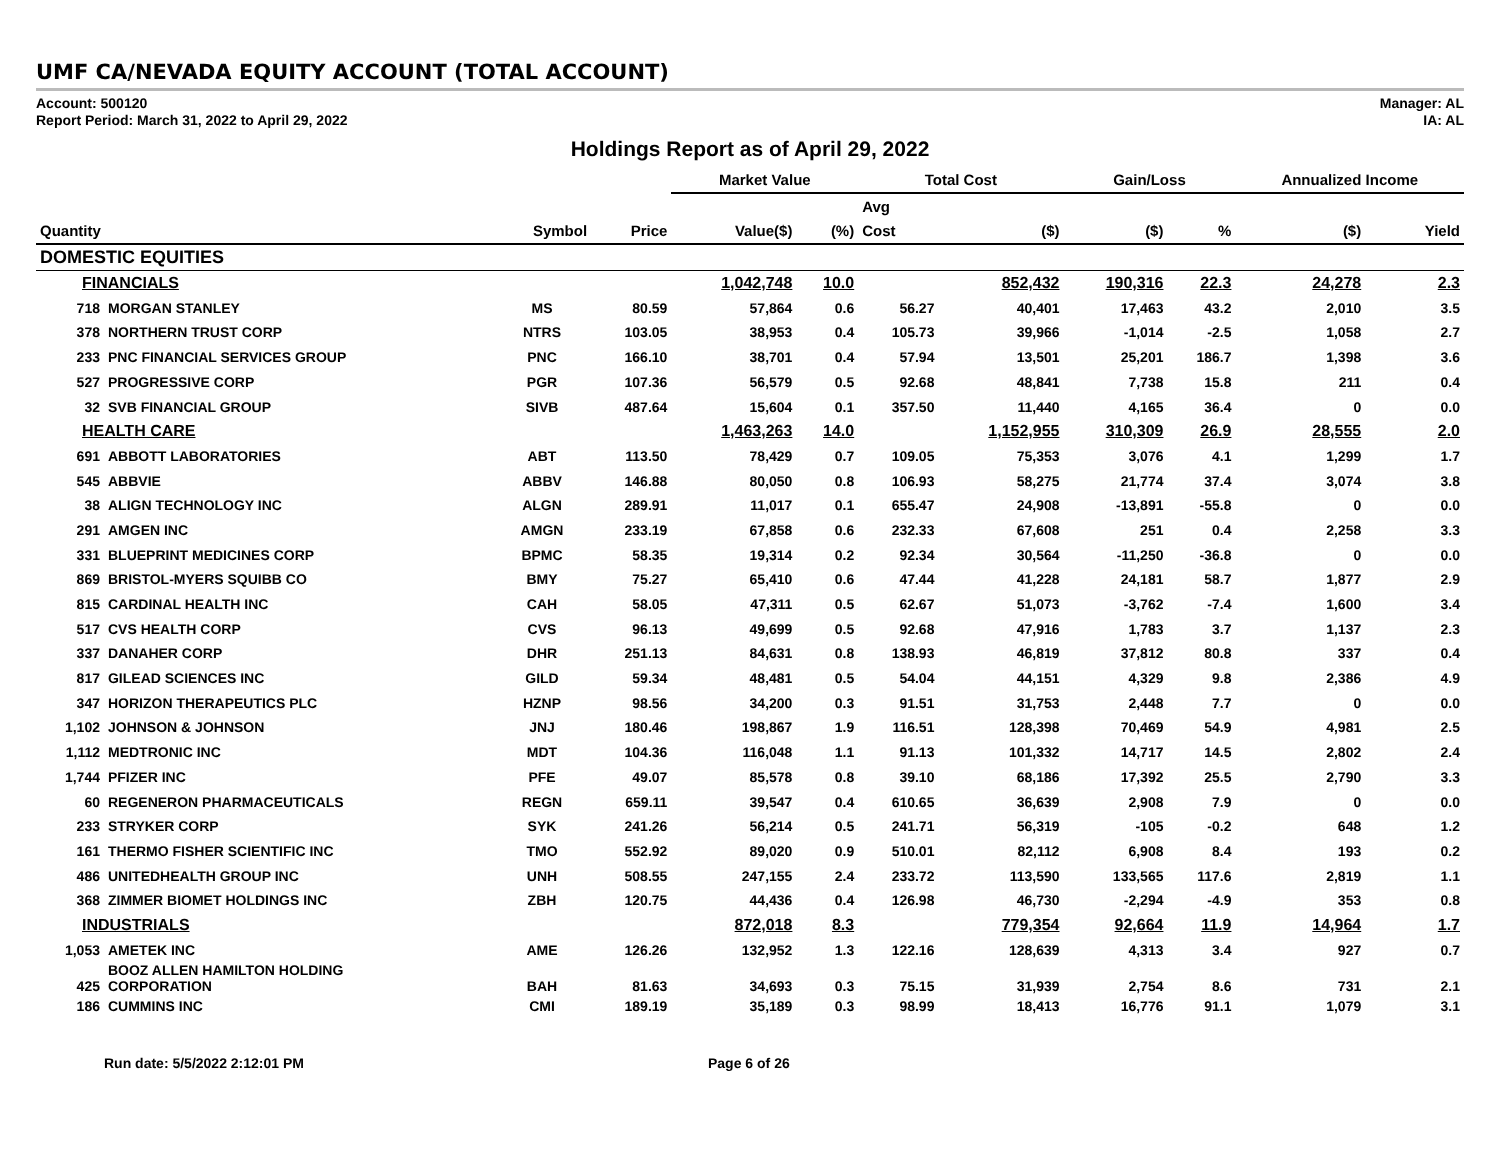UMF CA/NEVADA EQUITY ACCOUNT (TOTAL ACCOUNT)
Account: 500120
Report Period: March 31, 2022 to April 29, 2022
Manager: AL
IA: AL
Holdings Report as of April 29, 2022
| | | | | Market Value | | Total Cost | | Gain/Loss | | Annualized Income | |
| --- | --- | --- | --- | --- | --- | --- | --- | --- | --- | --- | --- |
| | | | | | | Avg | | | | | |
| Quantity | | Symbol | Price | Value($) | (%) | Cost | ($) | ($) | % | ($) | Yield |
| DOMESTIC EQUITIES | | | | | | | | | | | |
| FINANCIALS | | | | 1,042,748 | 10.0 | | 852,432 | 190,316 | 22.3 | 24,278 | 2.3 |
| 718 | MORGAN STANLEY | MS | 80.59 | 57,864 | 0.6 | 56.27 | 40,401 | 17,463 | 43.2 | 2,010 | 3.5 |
| 378 | NORTHERN TRUST CORP | NTRS | 103.05 | 38,953 | 0.4 | 105.73 | 39,966 | -1,014 | -2.5 | 1,058 | 2.7 |
| 233 | PNC FINANCIAL SERVICES GROUP | PNC | 166.10 | 38,701 | 0.4 | 57.94 | 13,501 | 25,201 | 186.7 | 1,398 | 3.6 |
| 527 | PROGRESSIVE CORP | PGR | 107.36 | 56,579 | 0.5 | 92.68 | 48,841 | 7,738 | 15.8 | 211 | 0.4 |
| 32 | SVB FINANCIAL GROUP | SIVB | 487.64 | 15,604 | 0.1 | 357.50 | 11,440 | 4,165 | 36.4 | 0 | 0.0 |
| HEALTH CARE | | | | 1,463,263 | 14.0 | | 1,152,955 | 310,309 | 26.9 | 28,555 | 2.0 |
| 691 | ABBOTT LABORATORIES | ABT | 113.50 | 78,429 | 0.7 | 109.05 | 75,353 | 3,076 | 4.1 | 1,299 | 1.7 |
| 545 | ABBVIE | ABBV | 146.88 | 80,050 | 0.8 | 106.93 | 58,275 | 21,774 | 37.4 | 3,074 | 3.8 |
| 38 | ALIGN TECHNOLOGY INC | ALGN | 289.91 | 11,017 | 0.1 | 655.47 | 24,908 | -13,891 | -55.8 | 0 | 0.0 |
| 291 | AMGEN INC | AMGN | 233.19 | 67,858 | 0.6 | 232.33 | 67,608 | 251 | 0.4 | 2,258 | 3.3 |
| 331 | BLUEPRINT MEDICINES CORP | BPMC | 58.35 | 19,314 | 0.2 | 92.34 | 30,564 | -11,250 | -36.8 | 0 | 0.0 |
| 869 | BRISTOL-MYERS SQUIBB CO | BMY | 75.27 | 65,410 | 0.6 | 47.44 | 41,228 | 24,181 | 58.7 | 1,877 | 2.9 |
| 815 | CARDINAL HEALTH INC | CAH | 58.05 | 47,311 | 0.5 | 62.67 | 51,073 | -3,762 | -7.4 | 1,600 | 3.4 |
| 517 | CVS HEALTH CORP | CVS | 96.13 | 49,699 | 0.5 | 92.68 | 47,916 | 1,783 | 3.7 | 1,137 | 2.3 |
| 337 | DANAHER CORP | DHR | 251.13 | 84,631 | 0.8 | 138.93 | 46,819 | 37,812 | 80.8 | 337 | 0.4 |
| 817 | GILEAD SCIENCES INC | GILD | 59.34 | 48,481 | 0.5 | 54.04 | 44,151 | 4,329 | 9.8 | 2,386 | 4.9 |
| 347 | HORIZON THERAPEUTICS PLC | HZNP | 98.56 | 34,200 | 0.3 | 91.51 | 31,753 | 2,448 | 7.7 | 0 | 0.0 |
| 1,102 | JOHNSON & JOHNSON | JNJ | 180.46 | 198,867 | 1.9 | 116.51 | 128,398 | 70,469 | 54.9 | 4,981 | 2.5 |
| 1,112 | MEDTRONIC INC | MDT | 104.36 | 116,048 | 1.1 | 91.13 | 101,332 | 14,717 | 14.5 | 2,802 | 2.4 |
| 1,744 | PFIZER INC | PFE | 49.07 | 85,578 | 0.8 | 39.10 | 68,186 | 17,392 | 25.5 | 2,790 | 3.3 |
| 60 | REGENERON PHARMACEUTICALS | REGN | 659.11 | 39,547 | 0.4 | 610.65 | 36,639 | 2,908 | 7.9 | 0 | 0.0 |
| 233 | STRYKER CORP | SYK | 241.26 | 56,214 | 0.5 | 241.71 | 56,319 | -105 | -0.2 | 648 | 1.2 |
| 161 | THERMO FISHER SCIENTIFIC INC | TMO | 552.92 | 89,020 | 0.9 | 510.01 | 82,112 | 6,908 | 8.4 | 193 | 0.2 |
| 486 | UNITEDHEALTH GROUP INC | UNH | 508.55 | 247,155 | 2.4 | 233.72 | 113,590 | 133,565 | 117.6 | 2,819 | 1.1 |
| 368 | ZIMMER BIOMET HOLDINGS INC | ZBH | 120.75 | 44,436 | 0.4 | 126.98 | 46,730 | -2,294 | -4.9 | 353 | 0.8 |
| INDUSTRIALS | | | | 872,018 | 8.3 | | 779,354 | 92,664 | 11.9 | 14,964 | 1.7 |
| 1,053 | AMETEK INC | AME | 126.26 | 132,952 | 1.3 | 122.16 | 128,639 | 4,313 | 3.4 | 927 | 0.7 |
| 425 | BOOZ ALLEN HAMILTON HOLDING CORPORATION | BAH | 81.63 | 34,693 | 0.3 | 75.15 | 31,939 | 2,754 | 8.6 | 731 | 2.1 |
| 186 | CUMMINS INC | CMI | 189.19 | 35,189 | 0.3 | 98.99 | 18,413 | 16,776 | 91.1 | 1,079 | 3.1 |
Run date: 5/5/2022 2:12:01 PM Page 6 of 26